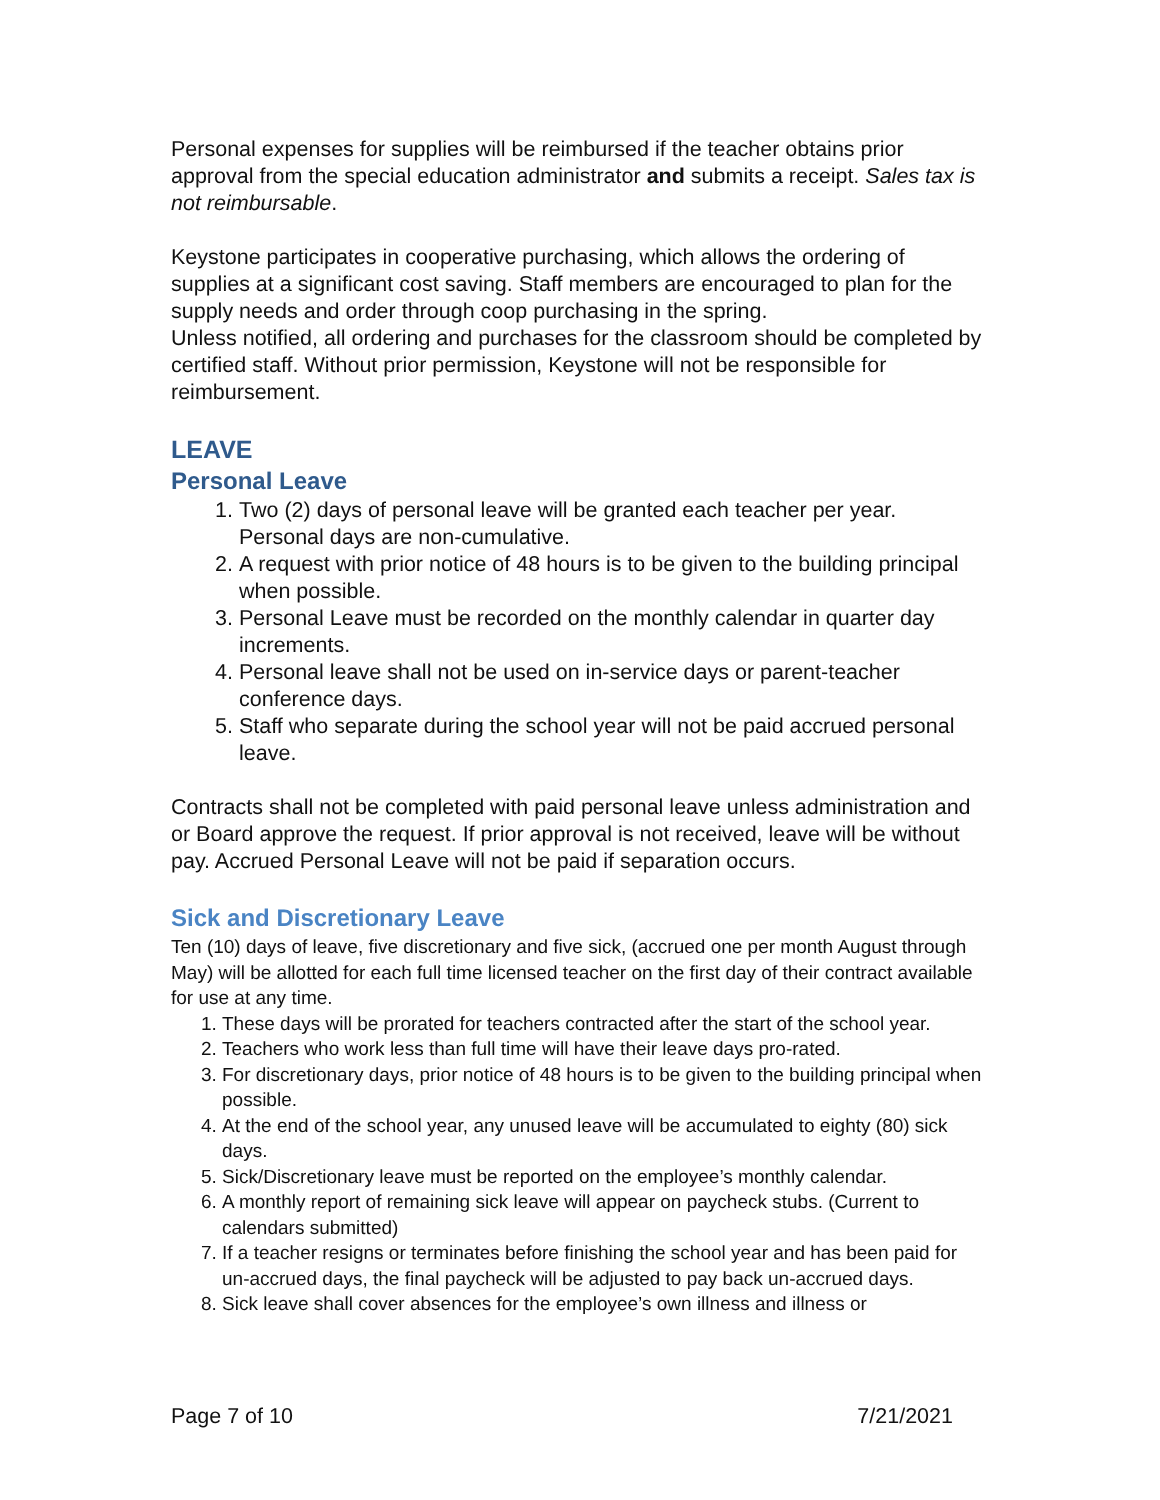Personal expenses for supplies will be reimbursed if the teacher obtains prior approval from the special education administrator and submits a receipt. Sales tax is not reimbursable.
Keystone participates in cooperative purchasing, which allows the ordering of supplies at a significant cost saving. Staff members are encouraged to plan for the supply needs and order through coop purchasing in the spring.
Unless notified, all ordering and purchases for the classroom should be completed by certified staff. Without prior permission, Keystone will not be responsible for reimbursement.
LEAVE
Personal Leave
1. Two (2) days of personal leave will be granted each teacher per year. Personal days are non-cumulative.
2. A request with prior notice of 48 hours is to be given to the building principal when possible.
3. Personal Leave must be recorded on the monthly calendar in quarter day increments.
4. Personal leave shall not be used on in-service days or parent-teacher conference days.
5. Staff who separate during the school year will not be paid accrued personal leave.
Contracts shall not be completed with paid personal leave unless administration and or Board approve the request. If prior approval is not received, leave will be without pay. Accrued Personal Leave will not be paid if separation occurs.
Sick and Discretionary Leave
Ten (10) days of leave, five discretionary and five sick, (accrued one per month August through May) will be allotted for each full time licensed teacher on the first day of their contract available for use at any time.
1. These days will be prorated for teachers contracted after the start of the school year.
2. Teachers who work less than full time will have their leave days pro-rated.
3. For discretionary days, prior notice of 48 hours is to be given to the building principal when possible.
4. At the end of the school year, any unused leave will be accumulated to eighty (80) sick days.
5. Sick/Discretionary leave must be reported on the employee’s monthly calendar.
6. A monthly report of remaining sick leave will appear on paycheck stubs. (Current to calendars submitted)
7. If a teacher resigns or terminates before finishing the school year and has been paid for un-accrued days, the final paycheck will be adjusted to pay back un-accrued days.
8. Sick leave shall cover absences for the employee’s own illness and illness or
Page 7 of 10 7/21/2021